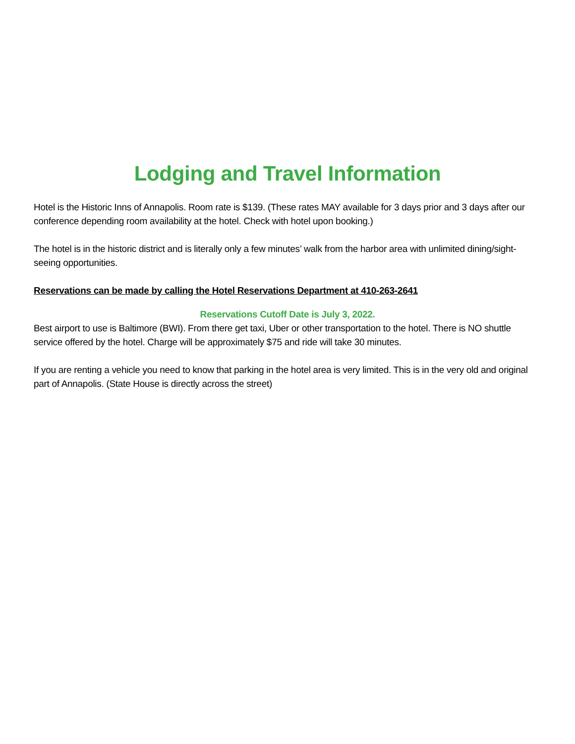Lodging and Travel Information
Hotel is the Historic Inns of Annapolis. Room rate is $139. (These rates MAY available for 3 days prior and 3 days after our conference depending room availability at the hotel. Check with hotel upon booking.)
The hotel is in the historic district and is literally only a few minutes’ walk from the harbor area with unlimited dining/sight-seeing opportunities.
Reservations can be made by calling the Hotel Reservations Department at 410-263-2641
Reservations Cutoff Date is July 3, 2022.
Best airport to use is Baltimore (BWI). From there get taxi, Uber or other transportation to the hotel. There is NO shuttle service offered by the hotel. Charge will be approximately $75 and ride will take 30 minutes.
If you are renting a vehicle you need to know that parking in the hotel area is very limited. This is in the very old and original part of Annapolis. (State House is directly across the street)